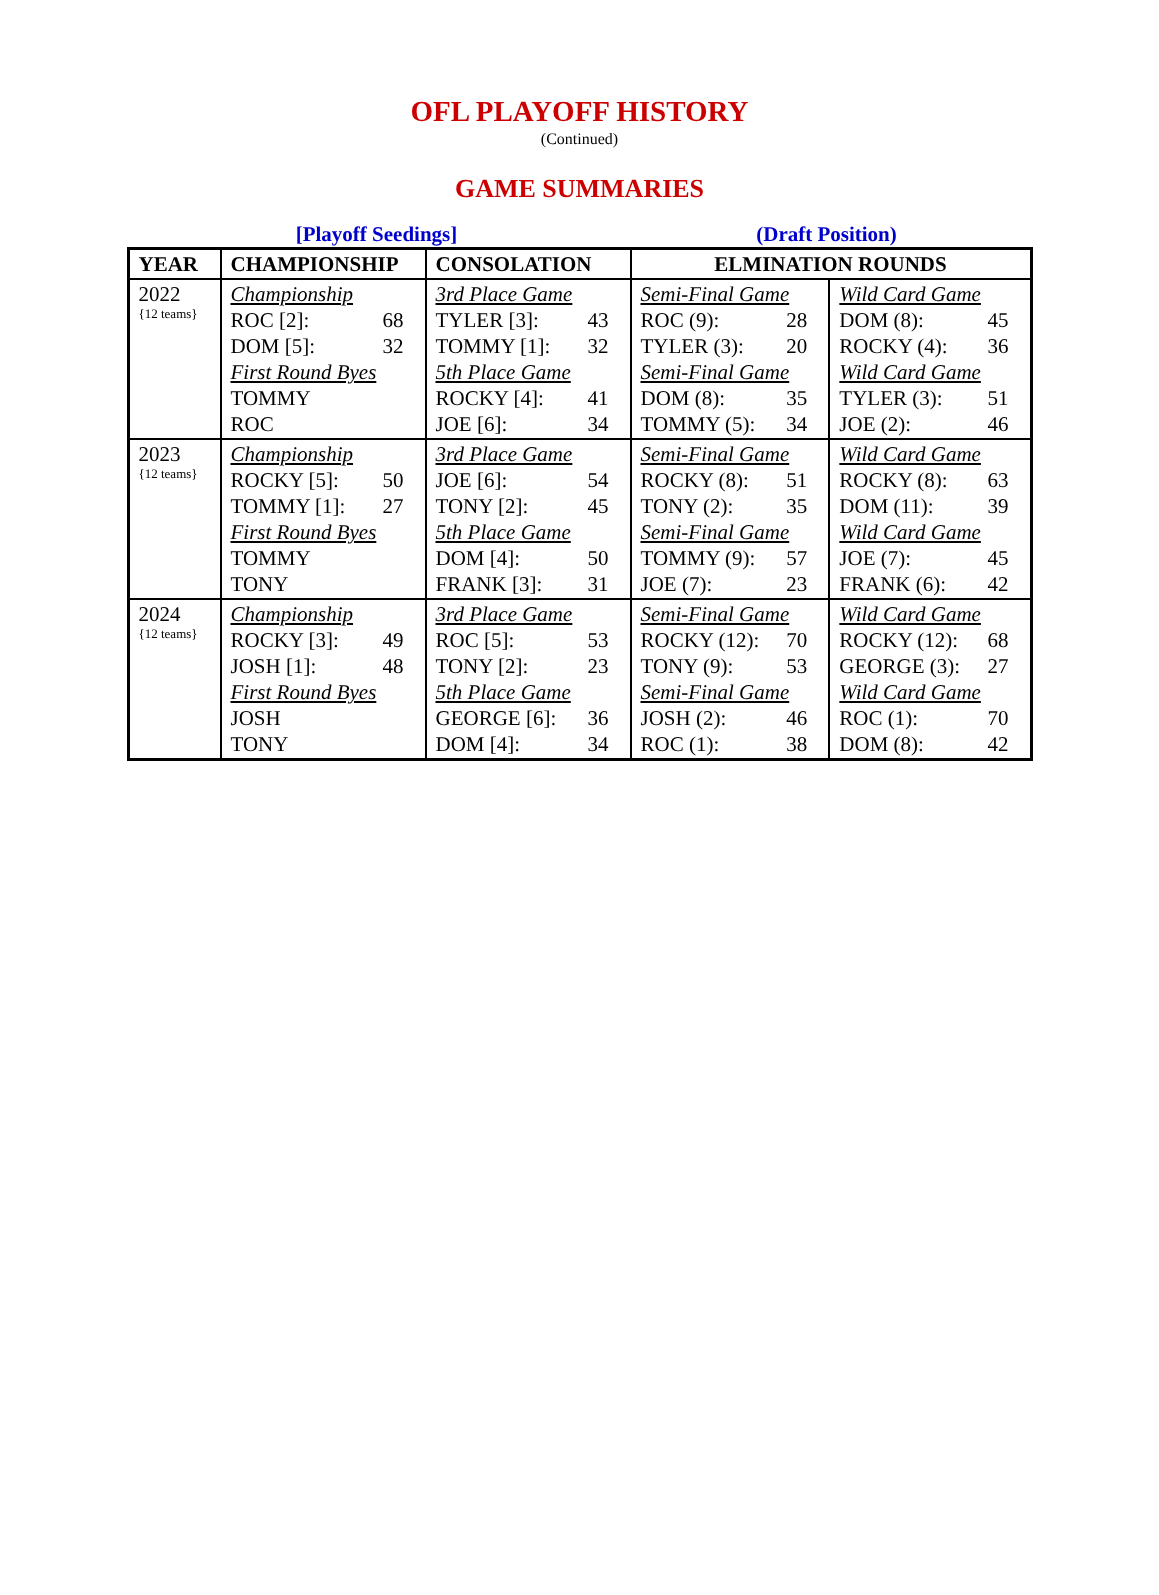OFL PLAYOFF HISTORY
(Continued)
GAME SUMMARIES
[Playoff Seedings] (Draft Position)
| YEAR | CHAMPIONSHIP | CONSOLATION | ELMINATION ROUNDS | |
| --- | --- | --- | --- | --- |
| 2022 {12 teams} | Championship ROC [2]: 68 DOM [5]: 32 First Round Byes TOMMY ROC | 3rd Place Game TYLER [3]: 43 TOMMY [1]: 32 5th Place Game ROCKY [4]: 41 JOE [6]: 34 | Semi-Final Game ROC (9): 28 TYLER (3): 20 Semi-Final Game DOM (8): 35 TOMMY (5): 34 | Wild Card Game DOM (8): 45 ROCKY (4): 36 Wild Card Game TYLER (3): 51 JOE (2): 46 |
| 2023 {12 teams} | Championship ROCKY [5]: 50 TOMMY [1]: 27 First Round Byes TOMMY TONY | 3rd Place Game JOE [6]: 54 TONY [2]: 45 5th Place Game DOM [4]: 50 FRANK [3]: 31 | Semi-Final Game ROCKY (8): 51 TONY (2): 35 Semi-Final Game TOMMY (9): 57 JOE (7): 23 | Wild Card Game ROCKY (8): 63 DOM (11): 39 Wild Card Game JOE (7): 45 FRANK (6): 42 |
| 2024 {12 teams} | Championship ROCKY [3]: 49 JOSH [1]: 48 First Round Byes JOSH TONY | 3rd Place Game ROC [5]: 53 TONY [2]: 23 5th Place Game GEORGE [6]: 36 DOM [4]: 34 | Semi-Final Game ROCKY (12): 70 TONY (9): 53 Semi-Final Game JOSH (2): 46 ROC (1): 38 | Wild Card Game ROCKY (12): 68 GEORGE (3): 27 Wild Card Game ROC (1): 70 DOM (8): 42 |